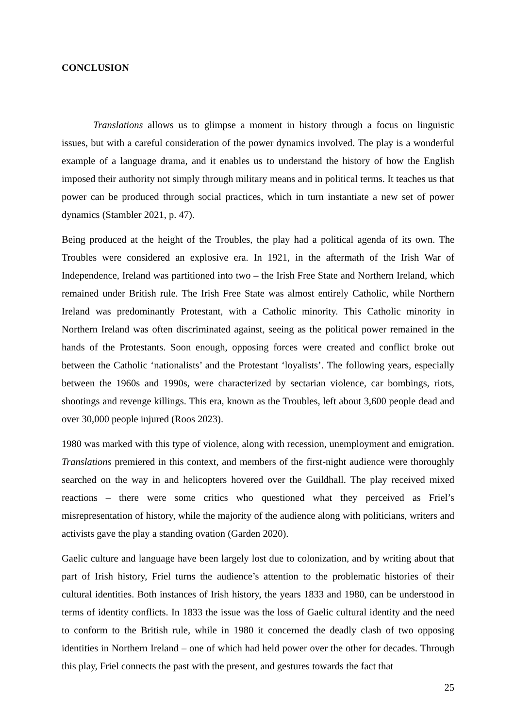CONCLUSION
Translations allows us to glimpse a moment in history through a focus on linguistic issues, but with a careful consideration of the power dynamics involved. The play is a wonderful example of a language drama, and it enables us to understand the history of how the English imposed their authority not simply through military means and in political terms. It teaches us that power can be produced through social practices, which in turn instantiate a new set of power dynamics (Stambler 2021, p. 47).
Being produced at the height of the Troubles, the play had a political agenda of its own. The Troubles were considered an explosive era. In 1921, in the aftermath of the Irish War of Independence, Ireland was partitioned into two – the Irish Free State and Northern Ireland, which remained under British rule. The Irish Free State was almost entirely Catholic, while Northern Ireland was predominantly Protestant, with a Catholic minority. This Catholic minority in Northern Ireland was often discriminated against, seeing as the political power remained in the hands of the Protestants. Soon enough, opposing forces were created and conflict broke out between the Catholic ‘nationalists’ and the Protestant ‘loyalists’. The following years, especially between the 1960s and 1990s, were characterized by sectarian violence, car bombings, riots, shootings and revenge killings. This era, known as the Troubles, left about 3,600 people dead and over 30,000 people injured (Roos 2023).
1980 was marked with this type of violence, along with recession, unemployment and emigration. Translations premiered in this context, and members of the first-night audience were thoroughly searched on the way in and helicopters hovered over the Guildhall. The play received mixed reactions – there were some critics who questioned what they perceived as Friel’s misrepresentation of history, while the majority of the audience along with politicians, writers and activists gave the play a standing ovation (Garden 2020).
Gaelic culture and language have been largely lost due to colonization, and by writing about that part of Irish history, Friel turns the audience’s attention to the problematic histories of their cultural identities. Both instances of Irish history, the years 1833 and 1980, can be understood in terms of identity conflicts. In 1833 the issue was the loss of Gaelic cultural identity and the need to conform to the British rule, while in 1980 it concerned the deadly clash of two opposing identities in Northern Ireland – one of which had held power over the other for decades. Through this play, Friel connects the past with the present, and gestures towards the fact that
25